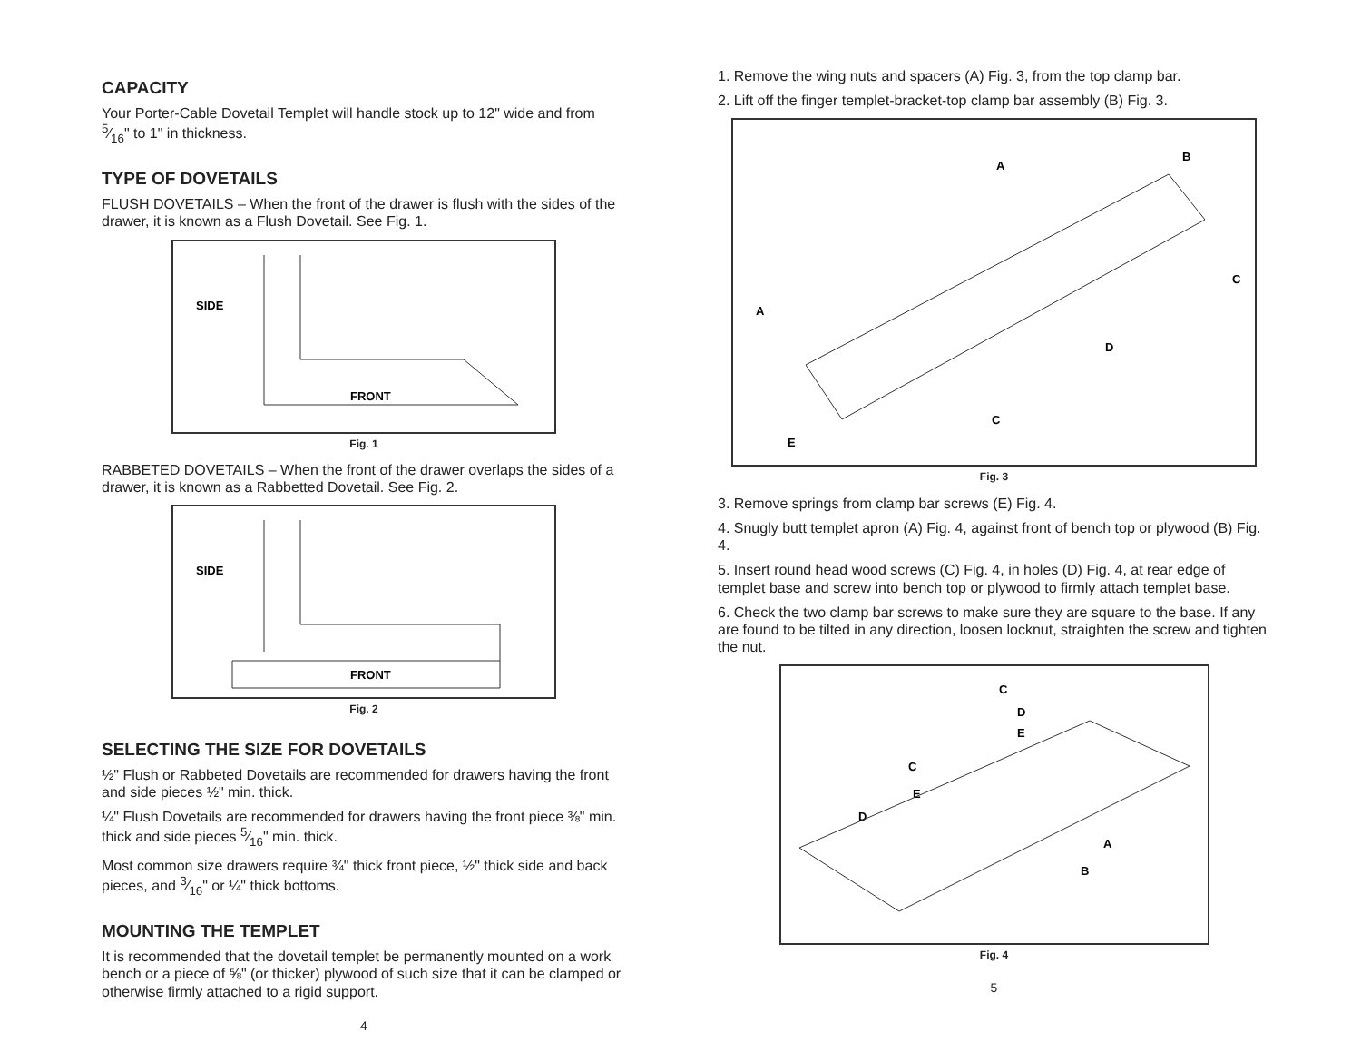CAPACITY
Your Porter-Cable Dovetail Templet will handle stock up to 12" wide and from 5⁄16" to 1" in thickness.
TYPE OF DOVETAILS
FLUSH DOVETAILS – When the front of the drawer is flush with the sides of the drawer, it is known as a Flush Dovetail. See Fig. 1.
SIDE
FRONT
Fig. 1
RABBETED DOVETAILS – When the front of the drawer overlaps the sides of a drawer, it is known as a Rabbetted Dovetail. See Fig. 2.
SIDE
FRONT
Fig. 2
SELECTING THE SIZE FOR DOVETAILS
½" Flush or Rabbeted Dovetails are recommended for drawers having the front and side pieces ½" min. thick.
¼" Flush Dovetails are recommended for drawers having the front piece ⅜" min. thick and side pieces 5⁄16" min. thick.
Most common size drawers require ¾" thick front piece, ½" thick side and back pieces, and 3⁄16" or ¼" thick bottoms.
MOUNTING THE TEMPLET
It is recommended that the dovetail templet be permanently mounted on a work bench or a piece of ⅝" (or thicker) plywood of such size that it can be clamped or otherwise firmly attached to a rigid support.
4
1. Remove the wing nuts and spacers (A) Fig. 3, from the top clamp bar.
2. Lift off the finger templet-bracket-top clamp bar assembly (B) Fig. 3.
A
A
B
C
C
D
E
Fig. 3
3. Remove springs from clamp bar screws (E) Fig. 4.
4. Snugly butt templet apron (A) Fig. 4, against front of bench top or plywood (B) Fig. 4.
5. Insert round head wood screws (C) Fig. 4, in holes (D) Fig. 4, at rear edge of templet base and screw into bench top or plywood to firmly attach templet base.
6. Check the two clamp bar screws to make sure they are square to the base. If any are found to be tilted in any direction, loosen locknut, straighten the screw and tighten the nut.
C
D
E
C
E
D
A
B
Fig. 4
5